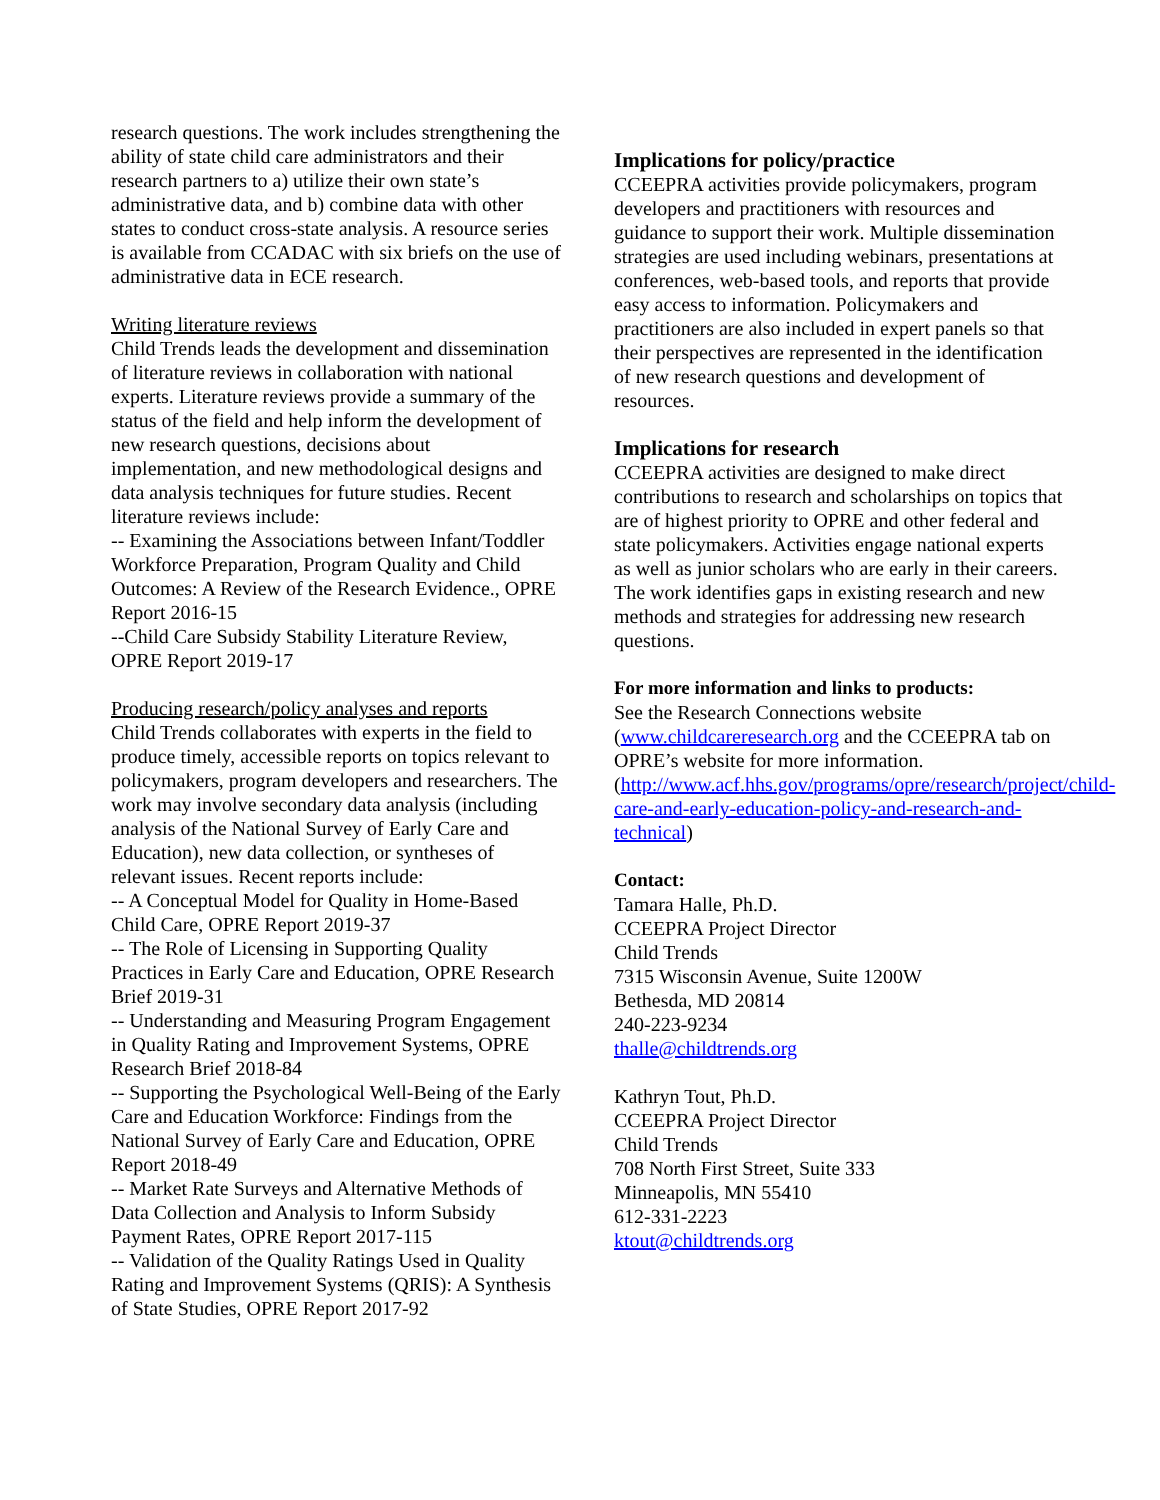research questions. The work includes strengthening the ability of state child care administrators and their research partners to a) utilize their own state’s administrative data, and b) combine data with other states to conduct cross-state analysis. A resource series is available from CCADAC with six briefs on the use of administrative data in ECE research.
Writing literature reviews
Child Trends leads the development and dissemination of literature reviews in collaboration with national experts. Literature reviews provide a summary of the status of the field and help inform the development of new research questions, decisions about implementation, and new methodological designs and data analysis techniques for future studies. Recent literature reviews include:
-- Examining the Associations between Infant/Toddler Workforce Preparation, Program Quality and Child Outcomes: A Review of the Research Evidence., OPRE Report 2016-15
--Child Care Subsidy Stability Literature Review, OPRE Report 2019-17
Producing research/policy analyses and reports
Child Trends collaborates with experts in the field to produce timely, accessible reports on topics relevant to policymakers, program developers and researchers. The work may involve secondary data analysis (including analysis of the National Survey of Early Care and Education), new data collection, or syntheses of relevant issues. Recent reports include:
-- A Conceptual Model for Quality in Home-Based Child Care, OPRE Report 2019-37
-- The Role of Licensing in Supporting Quality Practices in Early Care and Education, OPRE Research Brief 2019-31
-- Understanding and Measuring Program Engagement in Quality Rating and Improvement Systems, OPRE Research Brief 2018-84
-- Supporting the Psychological Well-Being of the Early Care and Education Workforce: Findings from the National Survey of Early Care and Education, OPRE Report 2018-49
-- Market Rate Surveys and Alternative Methods of Data Collection and Analysis to Inform Subsidy Payment Rates, OPRE Report 2017-115
-- Validation of the Quality Ratings Used in Quality Rating and Improvement Systems (QRIS): A Synthesis of State Studies, OPRE Report 2017-92
Implications for policy/practice
CCEEPRA activities provide policymakers, program developers and practitioners with resources and guidance to support their work. Multiple dissemination strategies are used including webinars, presentations at conferences, web-based tools, and reports that provide easy access to information. Policymakers and practitioners are also included in expert panels so that their perspectives are represented in the identification of new research questions and development of resources.
Implications for research
CCEEPRA activities are designed to make direct contributions to research and scholarships on topics that are of highest priority to OPRE and other federal and state policymakers. Activities engage national experts as well as junior scholars who are early in their careers. The work identifies gaps in existing research and new methods and strategies for addressing new research questions.
For more information and links to products:
See the Research Connections website (www.childcareresearch.org and the CCEEPRA tab on OPRE’s website for more information. (http://www.acf.hhs.gov/programs/opre/research/project/child-care-and-early-education-policy-and-research-and-technical)
Contact:
Tamara Halle, Ph.D.
CCEEPRA Project Director
Child Trends
7315 Wisconsin Avenue, Suite 1200W
Bethesda, MD 20814
240-223-9234
thalle@childtrends.org
Kathryn Tout, Ph.D.
CCEEPRA Project Director
Child Trends
708 North First Street, Suite 333
Minneapolis, MN 55410
612-331-2223
ktout@childtrends.org